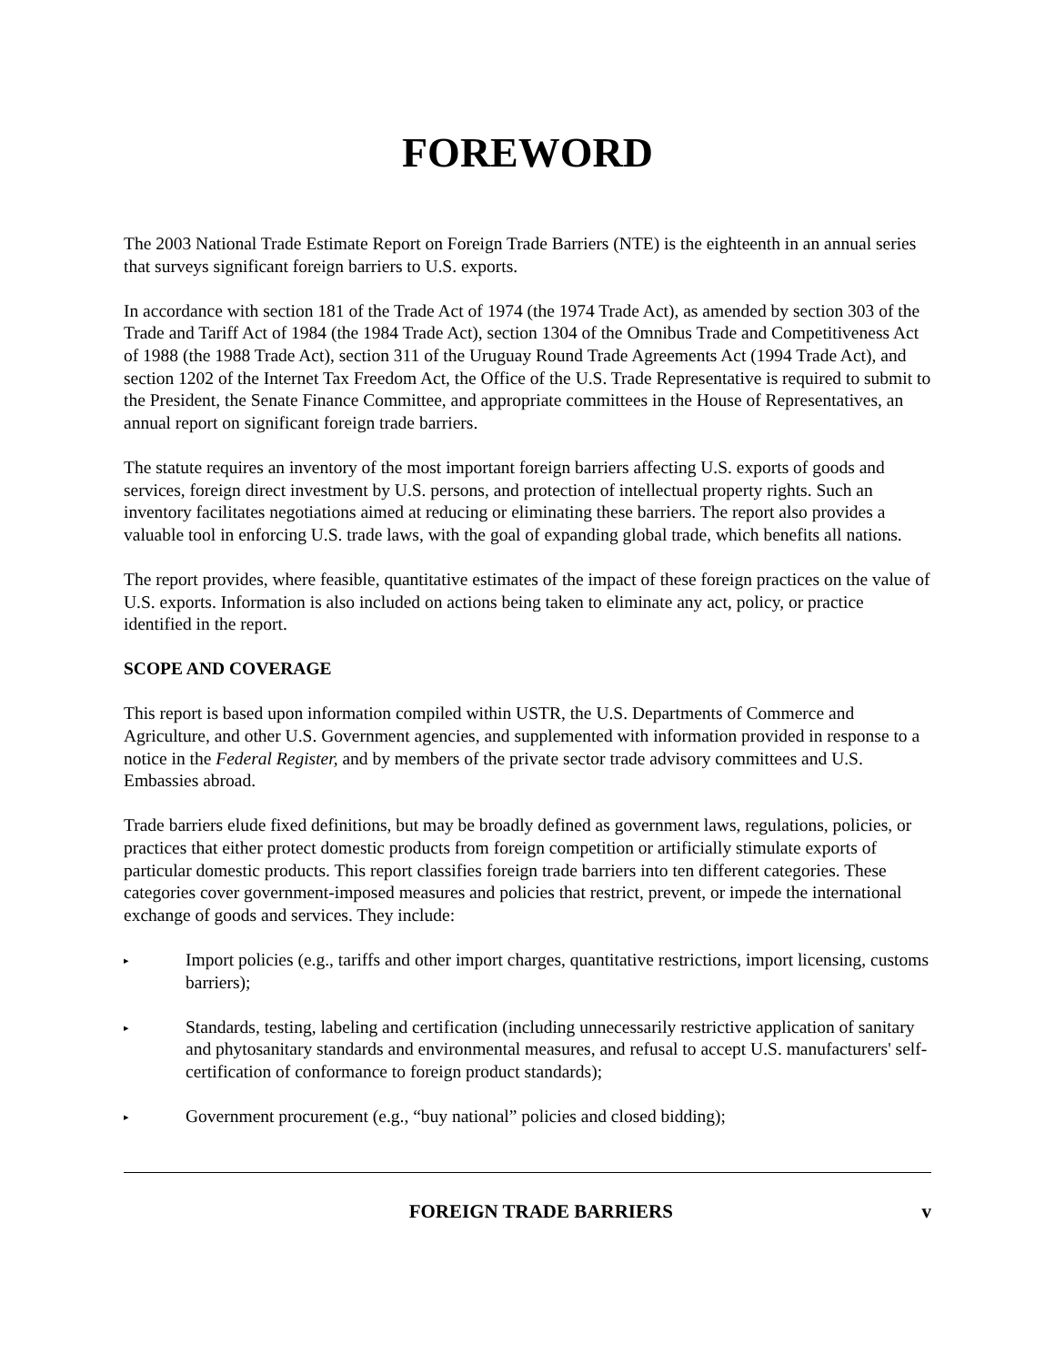FOREWORD
The 2003 National Trade Estimate Report on Foreign Trade Barriers (NTE) is the eighteenth in an annual series that surveys significant foreign barriers to U.S. exports.
In accordance with section 181 of the Trade Act of 1974 (the 1974 Trade Act), as amended by section 303 of the Trade and Tariff Act of 1984 (the 1984 Trade Act), section 1304 of the Omnibus Trade and Competitiveness Act of 1988 (the 1988 Trade Act), section 311 of the Uruguay Round Trade Agreements Act (1994 Trade Act), and section 1202 of the Internet Tax Freedom Act, the Office of the U.S. Trade Representative is required to submit to the President, the Senate Finance Committee, and appropriate committees in the House of Representatives, an annual report on significant foreign trade barriers.
The statute requires an inventory of the most important foreign barriers affecting U.S. exports of goods and services, foreign direct investment by U.S. persons, and protection of intellectual property rights. Such an inventory facilitates negotiations aimed at reducing or eliminating these barriers. The report also provides a valuable tool in enforcing U.S. trade laws, with the goal of expanding global trade, which benefits all nations.
The report provides, where feasible, quantitative estimates of the impact of these foreign practices on the value of U.S. exports. Information is also included on actions being taken to eliminate any act, policy, or practice identified in the report.
SCOPE AND COVERAGE
This report is based upon information compiled within USTR, the U.S. Departments of Commerce and Agriculture, and other U.S. Government agencies, and supplemented with information provided in response to a notice in the Federal Register, and by members of the private sector trade advisory committees and U.S. Embassies abroad.
Trade barriers elude fixed definitions, but may be broadly defined as government laws, regulations, policies, or practices that either protect domestic products from foreign competition or artificially stimulate exports of particular domestic products. This report classifies foreign trade barriers into ten different categories. These categories cover government-imposed measures and policies that restrict, prevent, or impede the international exchange of goods and services. They include:
▸ Import policies (e.g., tariffs and other import charges, quantitative restrictions, import licensing, customs barriers);
▸ Standards, testing, labeling and certification (including unnecessarily restrictive application of sanitary and phytosanitary standards and environmental measures, and refusal to accept U.S. manufacturers' self-certification of conformance to foreign product standards);
▸ Government procurement (e.g., “buy national” policies and closed bidding);
FOREIGN TRADE BARRIERS v